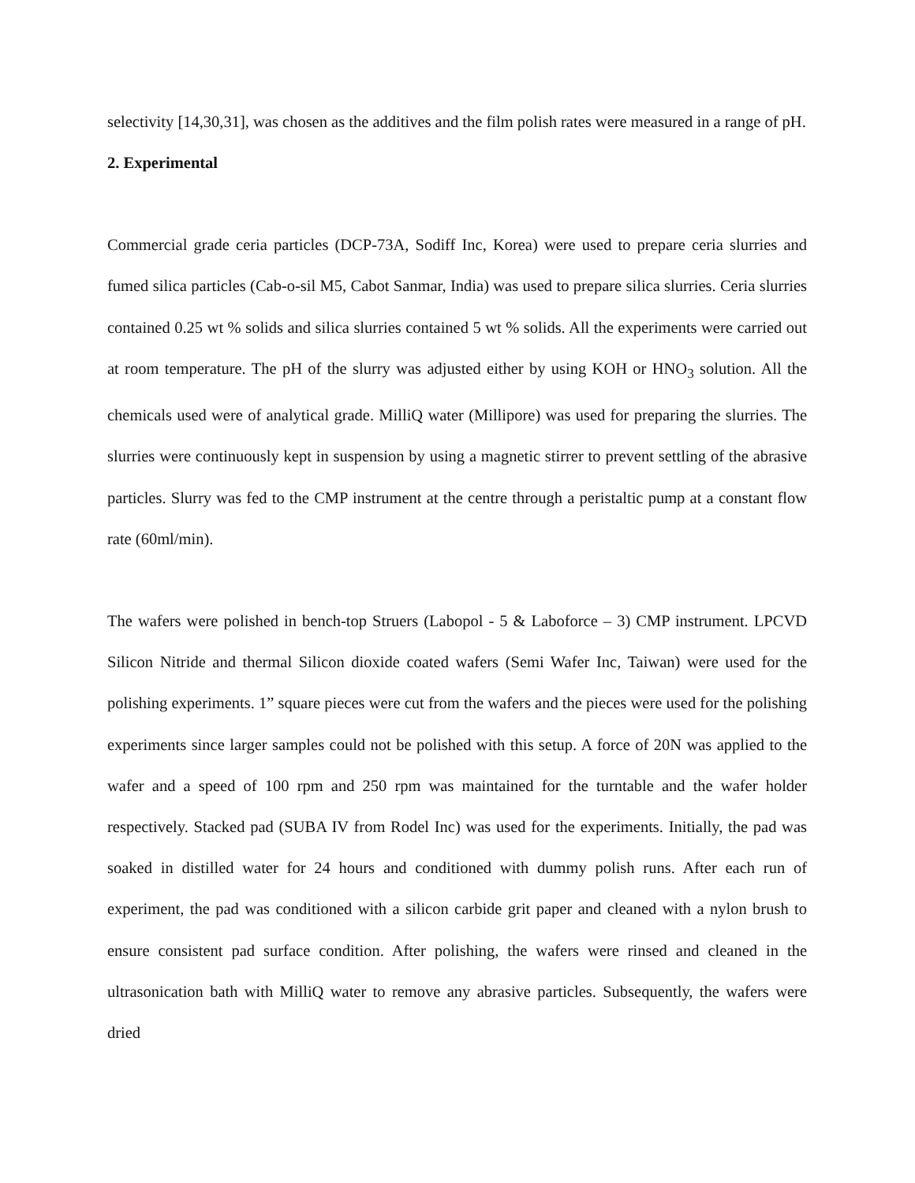selectivity [14,30,31], was chosen as the additives and the film polish rates were measured in a range of pH.
2. Experimental
Commercial grade ceria particles (DCP-73A, Sodiff Inc, Korea) were used to prepare ceria slurries and fumed silica particles (Cab-o-sil M5, Cabot Sanmar, India) was used to prepare silica slurries. Ceria slurries contained 0.25 wt % solids and silica slurries contained 5 wt % solids. All the experiments were carried out at room temperature. The pH of the slurry was adjusted either by using KOH or HNO<sub>3</sub> solution. All the chemicals used were of analytical grade. MilliQ water (Millipore) was used for preparing the slurries. The slurries were continuously kept in suspension by using a magnetic stirrer to prevent settling of the abrasive particles. Slurry was fed to the CMP instrument at the centre through a peristaltic pump at a constant flow rate (60ml/min).
The wafers were polished in bench-top Struers (Labopol - 5 & Laboforce – 3) CMP instrument. LPCVD Silicon Nitride and thermal Silicon dioxide coated wafers (Semi Wafer Inc, Taiwan) were used for the polishing experiments. 1” square pieces were cut from the wafers and the pieces were used for the polishing experiments since larger samples could not be polished with this setup. A force of 20N was applied to the wafer and a speed of 100 rpm and 250 rpm was maintained for the turntable and the wafer holder respectively. Stacked pad (SUBA IV from Rodel Inc) was used for the experiments. Initially, the pad was soaked in distilled water for 24 hours and conditioned with dummy polish runs. After each run of experiment, the pad was conditioned with a silicon carbide grit paper and cleaned with a nylon brush to ensure consistent pad surface condition. After polishing, the wafers were rinsed and cleaned in the ultrasonication bath with MilliQ water to remove any abrasive particles. Subsequently, the wafers were dried